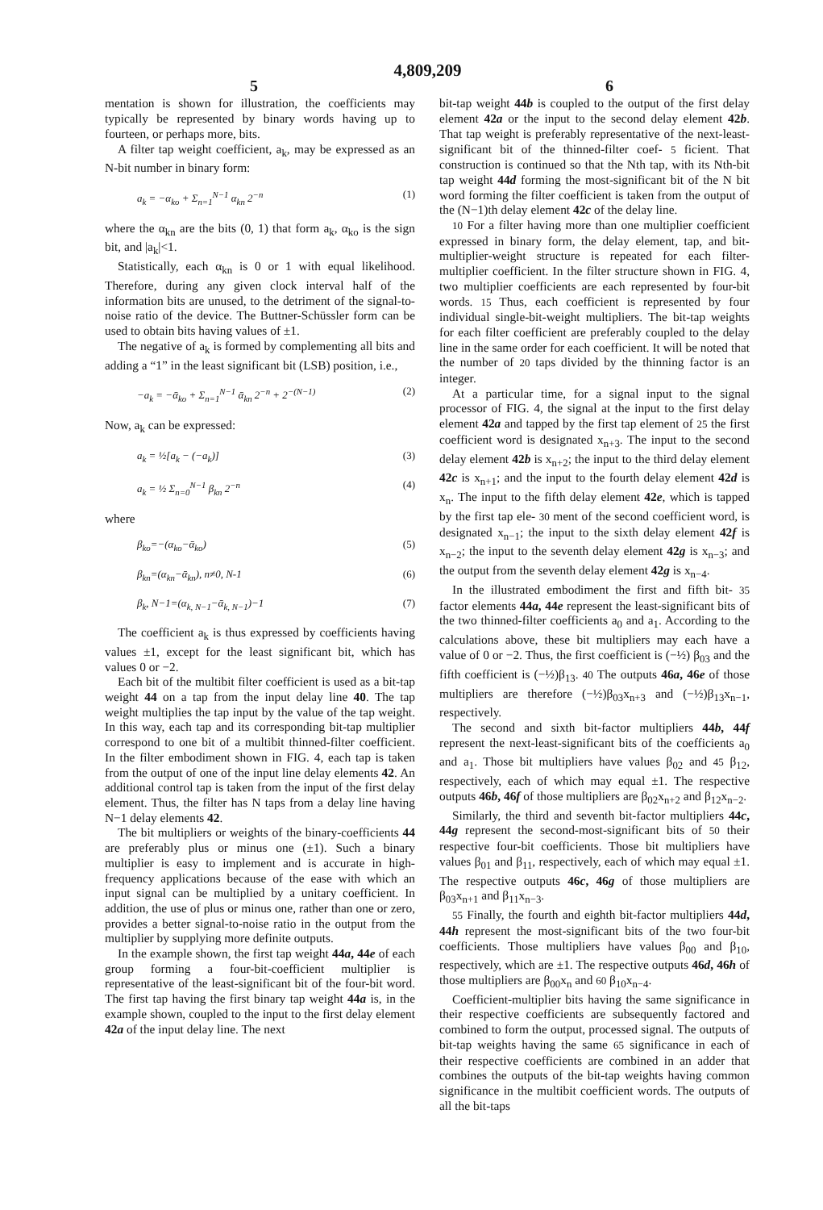4,809,209
5 6
mentation is shown for illustration, the coefficients may typically be represented by binary words having up to fourteen, or perhaps more, bits.
A filter tap weight coefficient, a<sub>k</sub>, may be expressed as an N-bit number in binary form:
a<sub>k</sub> = −α<sub>ko</sub> + Σ<sub>n=1</sub><sup>N−1</sup> α<sub>kn</sub> 2<sup>−n</sup> (1)
where the α<sub>kn</sub> are the bits (0, 1) that form a<sub>k</sub>, α<sub>ko</sub> is the sign bit, and |a<sub>k</sub>|<1.
Statistically, each α<sub>kn</sub> is 0 or 1 with equal likelihood. Therefore, during any given clock interval half of the information bits are unused, to the detriment of the signal-to-noise ratio of the device. The Buttner-Schüssler form can be used to obtain bits having values of ±1.
The negative of a<sub>k</sub> is formed by complementing all bits and adding a “1” in the least significant bit (LSB) position, i.e.,
−a<sub>k</sub> = −ᾱ<sub>ko</sub> + Σ<sub>n=1</sub><sup>N−1</sup> ᾱ<sub>kn</sub> 2<sup>−n</sup> + 2<sup>−(N−1)</sup> (2)
Now, a<sub>k</sub> can be expressed:
a<sub>k</sub> = ½[a<sub>k</sub> − (−a<sub>k</sub>)] (3)
a<sub>k</sub> = ½ Σ<sub>n=0</sub><sup>N−1</sup> β<sub>kn</sub> 2<sup>−n</sup> (4)
where
β<sub>ko</sub>=−(α<sub>ko</sub>−ᾱ<sub>ko</sub>) (5)
β<sub>kn</sub>=(α<sub>kn</sub>−ᾱ<sub>kn</sub>), n≠0, N-1 (6)
β<sub>k</sub>, N−1=(α<sub>k, N−1</sub>−ᾱ<sub>k, N−1</sub>)−1 (7)
The coefficient a<sub>k</sub> is thus expressed by coefficients having values ±1, except for the least significant bit, which has values 0 or −2.
Each bit of the multibit filter coefficient is used as a bit-tap weight 44 on a tap from the input delay line 40. The tap weight multiplies the tap input by the value of the tap weight. In this way, each tap and its corresponding bit-tap multiplier correspond to one bit of a multibit thinned-filter coefficient. In the filter embodiment shown in FIG. 4, each tap is taken from the output of one of the input line delay elements 42. An additional control tap is taken from the input of the first delay element. Thus, the filter has N taps from a delay line having N−1 delay elements 42.
The bit multipliers or weights of the binary-coefficients 44 are preferably plus or minus one (±1). Such a binary multiplier is easy to implement and is accurate in high-frequency applications because of the ease with which an input signal can be multiplied by a unitary coefficient. In addition, the use of plus or minus one, rather than one or zero, provides a better signal-to-noise ratio in the output from the multiplier by supplying more definite outputs.
In the example shown, the first tap weight 44a, 44e of each group forming a four-bit-coefficient multiplier is representative of the least-significant bit of the four-bit word. The first tap having the first binary tap weight 44a is, in the example shown, coupled to the input to the first delay element 42a of the input delay line. The next
bit-tap weight 44b is coupled to the output of the first delay element 42a or the input to the second delay element 42b. That tap weight is preferably representative of the next-least-significant bit of the thinned-filter coef- 5 ficient. That construction is continued so that the Nth tap, with its Nth-bit tap weight 44d forming the most-significant bit of the N bit word forming the filter coefficient is taken from the output of the (N−1)th delay element 42c of the delay line.
10 For a filter having more than one multiplier coefficient expressed in binary form, the delay element, tap, and bit-multiplier-weight structure is repeated for each filter-multiplier coefficient. In the filter structure shown in FIG. 4, two multiplier coefficients are each represented by four-bit words. 15 Thus, each coefficient is represented by four individual single-bit-weight multipliers. The bit-tap weights for each filter coefficient are preferably coupled to the delay line in the same order for each coefficient. It will be noted that the number of 20 taps divided by the thinning factor is an integer.
At a particular time, for a signal input to the signal processor of FIG. 4, the signal at the input to the first delay element 42a and tapped by the first tap element of 25 the first coefficient word is designated x<sub>n+3</sub>. The input to the second delay element 42b is x<sub>n+2</sub>; the input to the third delay element 42c is x<sub>n+1</sub>; and the input to the fourth delay element 42d is x<sub>n</sub>. The input to the fifth delay element 42e, which is tapped by the first tap ele- 30 ment of the second coefficient word, is designated x<sub>n−1</sub>; the input to the sixth delay element 42f is x<sub>n−2</sub>; the input to the seventh delay element 42g is x<sub>n−3</sub>; and the output from the seventh delay element 42g is x<sub>n−4</sub>.
In the illustrated embodiment the first and fifth bit- 35 factor elements 44a, 44e represent the least-significant bits of the two thinned-filter coefficients a<sub>0</sub> and a<sub>1</sub>. According to the calculations above, these bit multipliers may each have a value of 0 or −2. Thus, the first coefficient is (−½) β<sub>03</sub> and the fifth coefficient is (−½)β<sub>13</sub>. 40 The outputs 46a, 46e of those multipliers are therefore (−½)β<sub>03</sub>x<sub>n+3</sub> and (−½)β<sub>13</sub>x<sub>n−1</sub>, respectively.
The second and sixth bit-factor multipliers 44b, 44f represent the next-least-significant bits of the coefficients a<sub>0</sub> and a<sub>1</sub>. Those bit multipliers have values β<sub>02</sub> and 45 β<sub>12</sub>, respectively, each of which may equal ±1. The respective outputs 46b, 46f of those multipliers are β<sub>02</sub>x<sub>n+2</sub> and β<sub>12</sub>x<sub>n−2</sub>.
Similarly, the third and seventh bit-factor multipliers 44c, 44g represent the second-most-significant bits of 50 their respective four-bit coefficients. Those bit multipliers have values β<sub>01</sub> and β<sub>11</sub>, respectively, each of which may equal ±1. The respective outputs 46c, 46g of those multipliers are β<sub>03</sub>x<sub>n+1</sub> and β<sub>11</sub>x<sub>n−3</sub>.
55 Finally, the fourth and eighth bit-factor multipliers 44d, 44h represent the most-significant bits of the two four-bit coefficients. Those multipliers have values β<sub>00</sub> and β<sub>10</sub>, respectively, which are ±1. The respective outputs 46d, 46h of those multipliers are β<sub>00</sub>x<sub>n</sub> and 60 β<sub>10</sub>x<sub>n−4</sub>.
Coefficient-multiplier bits having the same significance in their respective coefficients are subsequently factored and combined to form the output, processed signal. The outputs of bit-tap weights having the same 65 significance in each of their respective coefficients are combined in an adder that combines the outputs of the bit-tap weights having common significance in the multibit coefficient words. The outputs of all the bit-taps